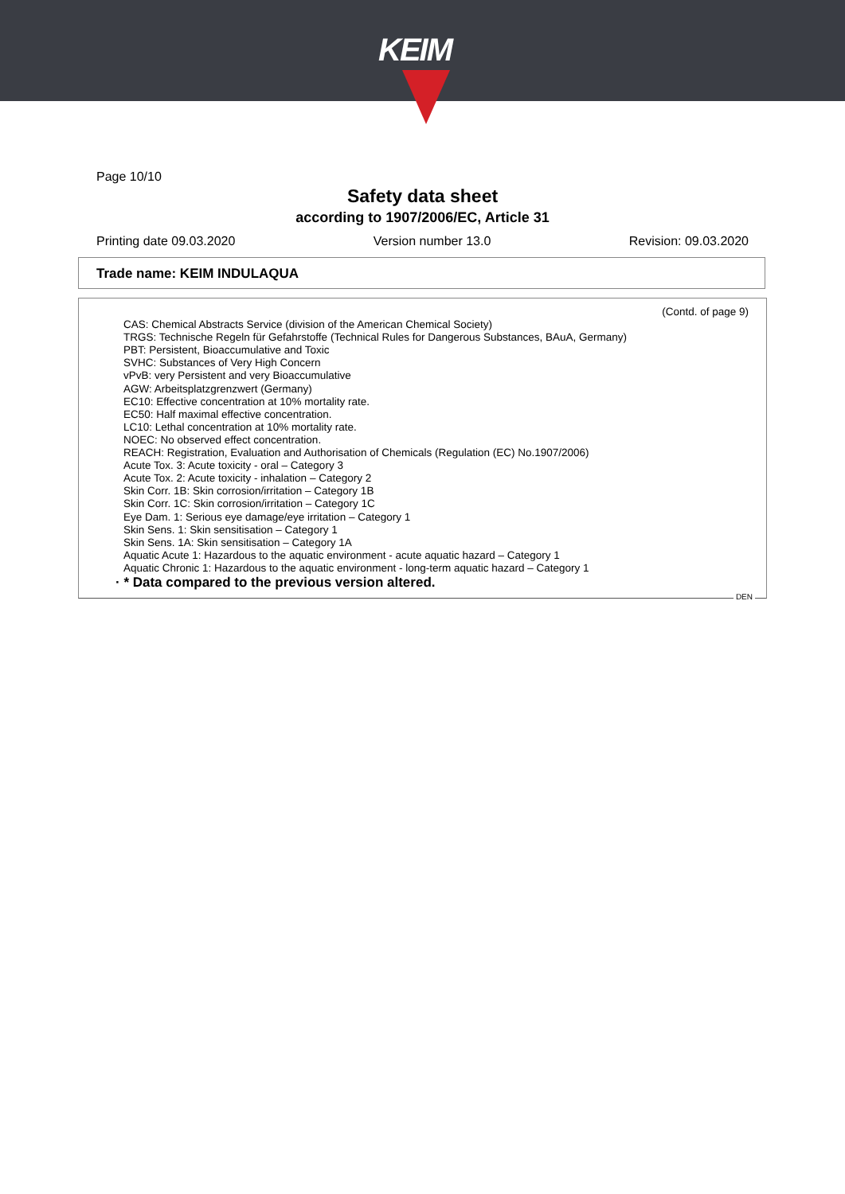KEIM
Page 10/10
Safety data sheet
according to 1907/2006/EC, Article 31
Printing date 09.03.2020 Version number 13.0 Revision: 09.03.2020
Trade name: KEIM INDULAQUA
(Contd. of page 9)
CAS: Chemical Abstracts Service (division of the American Chemical Society)
TRGS: Technische Regeln für Gefahrstoffe (Technical Rules for Dangerous Substances, BAuA, Germany)
PBT: Persistent, Bioaccumulative and Toxic
SVHC: Substances of Very High Concern
vPvB: very Persistent and very Bioaccumulative
AGW: Arbeitsplatzgrenzwert (Germany)
EC10: Effective concentration at 10% mortality rate.
EC50: Half maximal effective concentration.
LC10: Lethal concentration at 10% mortality rate.
NOEC: No observed effect concentration.
REACH: Registration, Evaluation and Authorisation of Chemicals (Regulation (EC) No.1907/2006)
Acute Tox. 3: Acute toxicity - oral – Category 3
Acute Tox. 2: Acute toxicity - inhalation – Category 2
Skin Corr. 1B: Skin corrosion/irritation – Category 1B
Skin Corr. 1C: Skin corrosion/irritation – Category 1C
Eye Dam. 1: Serious eye damage/eye irritation – Category 1
Skin Sens. 1: Skin sensitisation – Category 1
Skin Sens. 1A: Skin sensitisation – Category 1A
Aquatic Acute 1: Hazardous to the aquatic environment - acute aquatic hazard – Category 1
Aquatic Chronic 1: Hazardous to the aquatic environment - long-term aquatic hazard – Category 1
· * Data compared to the previous version altered.
DEN